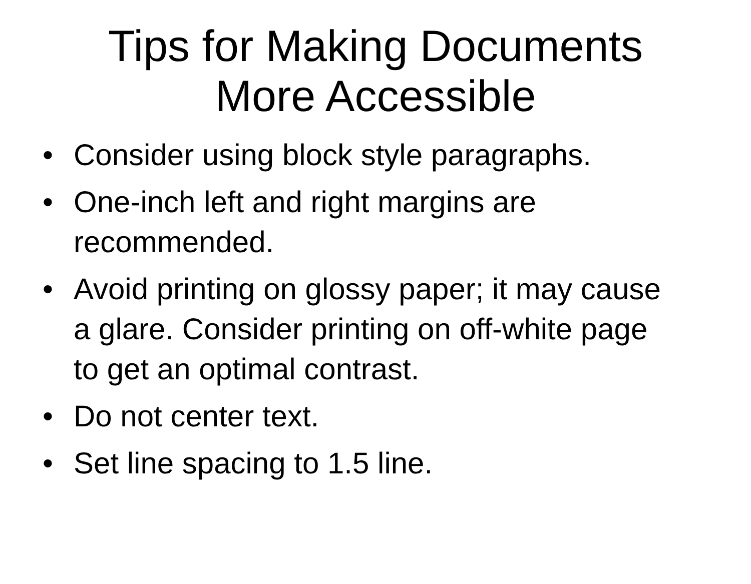Tips for Making Documents
More Accessible
• Consider using block style paragraphs.
• One-inch left and right margins are recommended.
• Avoid printing on glossy paper; it may cause a glare. Consider printing on off-white page to get an optimal contrast.
• Do not center text.
• Set line spacing to 1.5 line.